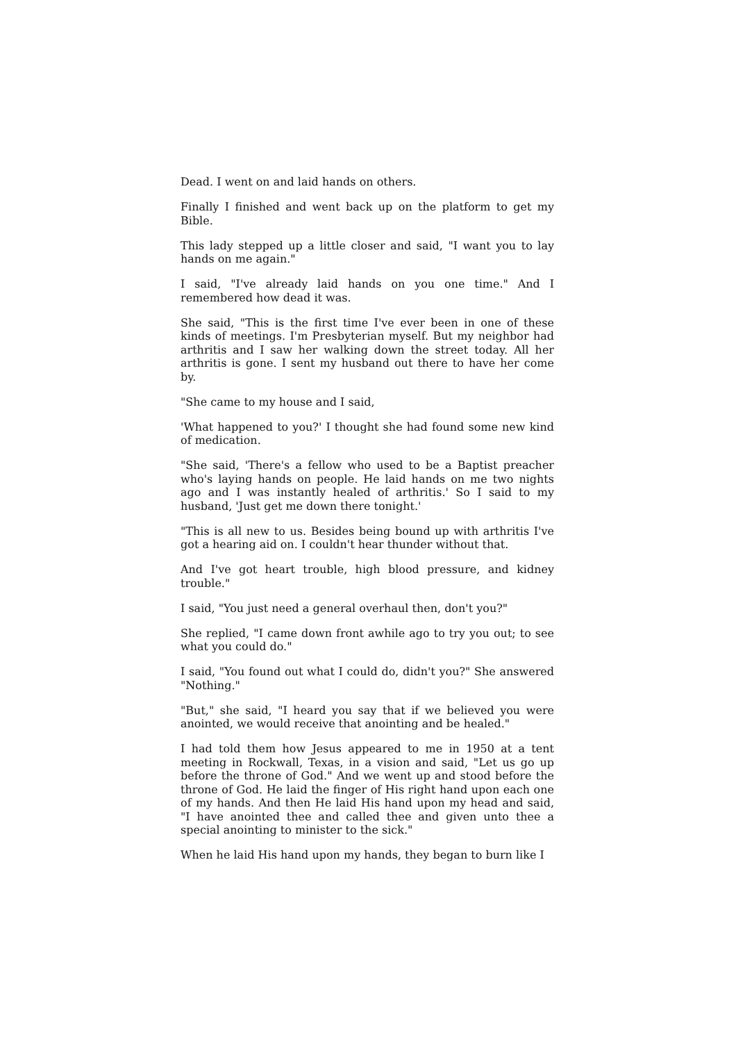Dead. I went on and laid hands on others.
Finally I finished and went back up on the platform to get my Bible.
This lady stepped up a little closer and said, "I want you to lay hands on me again."
I said, "I've already laid hands on you one time." And I remembered how dead it was.
She said, "This is the first time I've ever been in one of these kinds of meetings. I'm Presbyterian myself. But my neighbor had arthritis and I saw her walking down the street today. All her arthritis is gone. I sent my husband out there to have her come by.
"She came to my house and I said,
'What happened to you?' I thought she had found some new kind of medication.
"She said, 'There's a fellow who used to be a Baptist preacher who's laying hands on people. He laid hands on me two nights ago and I was instantly healed of arthritis.' So I said to my husband, 'Just get me down there tonight.'
"This is all new to us. Besides being bound up with arthritis I've got a hearing aid on. I couldn't hear thunder without that.
And I've got heart trouble, high blood pressure, and kidney trouble."
I said, "You just need a general overhaul then, don't you?"
She replied, "I came down front awhile ago to try you out; to see what you could do."
I said, "You found out what I could do, didn't you?" She answered "Nothing."
"But," she said, "I heard you say that if we believed you were anointed, we would receive that anointing and be healed."
I had told them how Jesus appeared to me in 1950 at a tent meeting in Rockwall, Texas, in a vision and said, "Let us go up before the throne of God." And we went up and stood before the throne of God. He laid the finger of His right hand upon each one of my hands. And then He laid His hand upon my head and said, "I have anointed thee and called thee and given unto thee a special anointing to minister to the sick."
When he laid His hand upon my hands, they began to burn like I